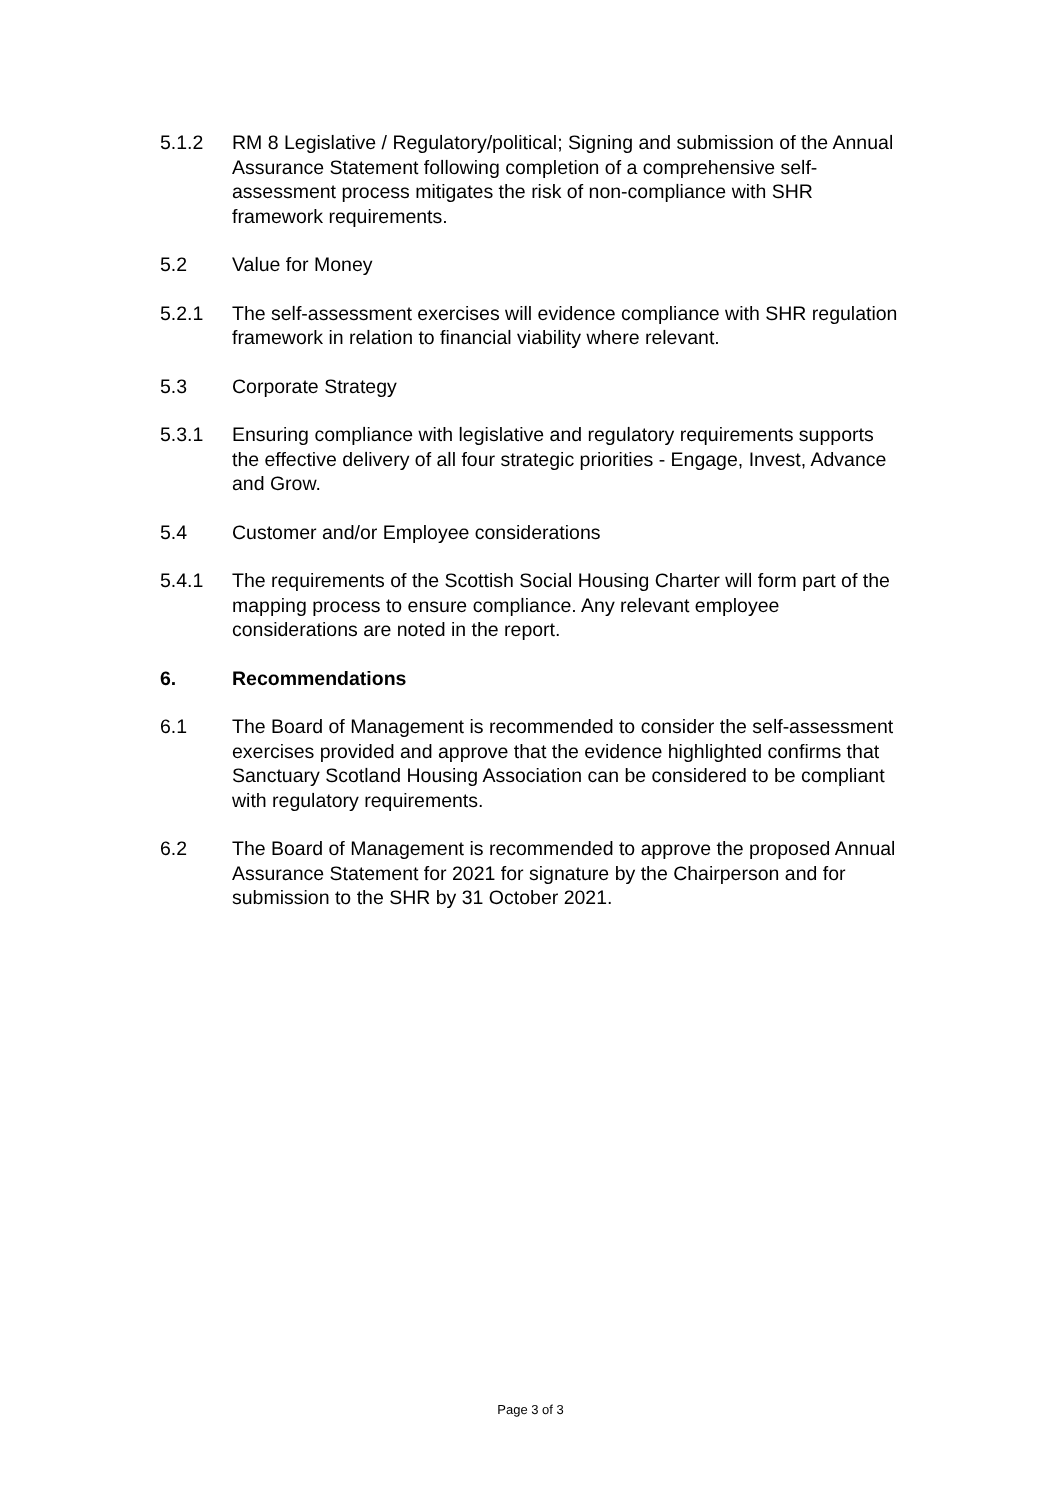5.1.2 RM 8 Legislative / Regulatory/political; Signing and submission of the Annual Assurance Statement following completion of a comprehensive self-assessment process mitigates the risk of non-compliance with SHR framework requirements.
5.2 Value for Money
5.2.1 The self-assessment exercises will evidence compliance with SHR regulation framework in relation to financial viability where relevant.
5.3 Corporate Strategy
5.3.1 Ensuring compliance with legislative and regulatory requirements supports the effective delivery of all four strategic priorities - Engage, Invest, Advance and Grow.
5.4 Customer and/or Employee considerations
5.4.1 The requirements of the Scottish Social Housing Charter will form part of the mapping process to ensure compliance. Any relevant employee considerations are noted in the report.
6. Recommendations
6.1 The Board of Management is recommended to consider the self-assessment exercises provided and approve that the evidence highlighted confirms that Sanctuary Scotland Housing Association can be considered to be compliant with regulatory requirements.
6.2 The Board of Management is recommended to approve the proposed Annual Assurance Statement for 2021 for signature by the Chairperson and for submission to the SHR by 31 October 2021.
Page 3 of 3